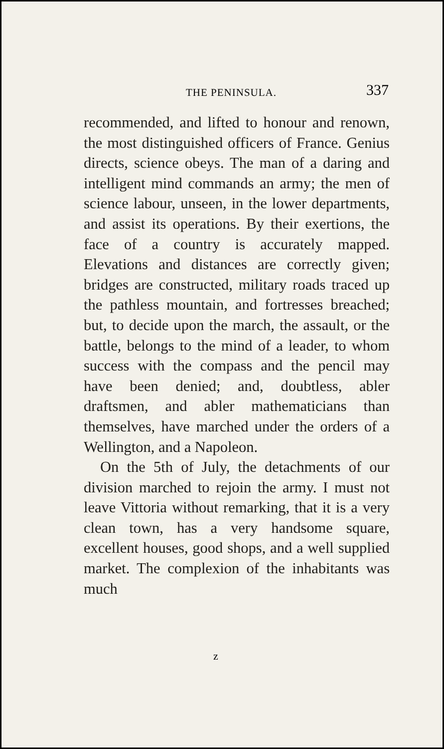THE PENINSULA. 337
recommended, and lifted to honour and renown, the most distinguished officers of France. Genius directs, science obeys. The man of a daring and intelligent mind commands an army; the men of science labour, unseen, in the lower departments, and assist its operations. By their exertions, the face of a country is accurately mapped. Elevations and distances are correctly given; bridges are constructed, military roads traced up the pathless mountain, and fortresses breached; but, to decide upon the march, the assault, or the battle, belongs to the mind of a leader, to whom success with the compass and the pencil may have been denied; and, doubtless, abler draftsmen, and abler mathematicians than themselves, have marched under the orders of a Wellington, and a Napoleon.
On the 5th of July, the detachments of our division marched to rejoin the army. I must not leave Vittoria without remarking, that it is a very clean town, has a very handsome square, excellent houses, good shops, and a well supplied market. The complexion of the inhabitants was much
z